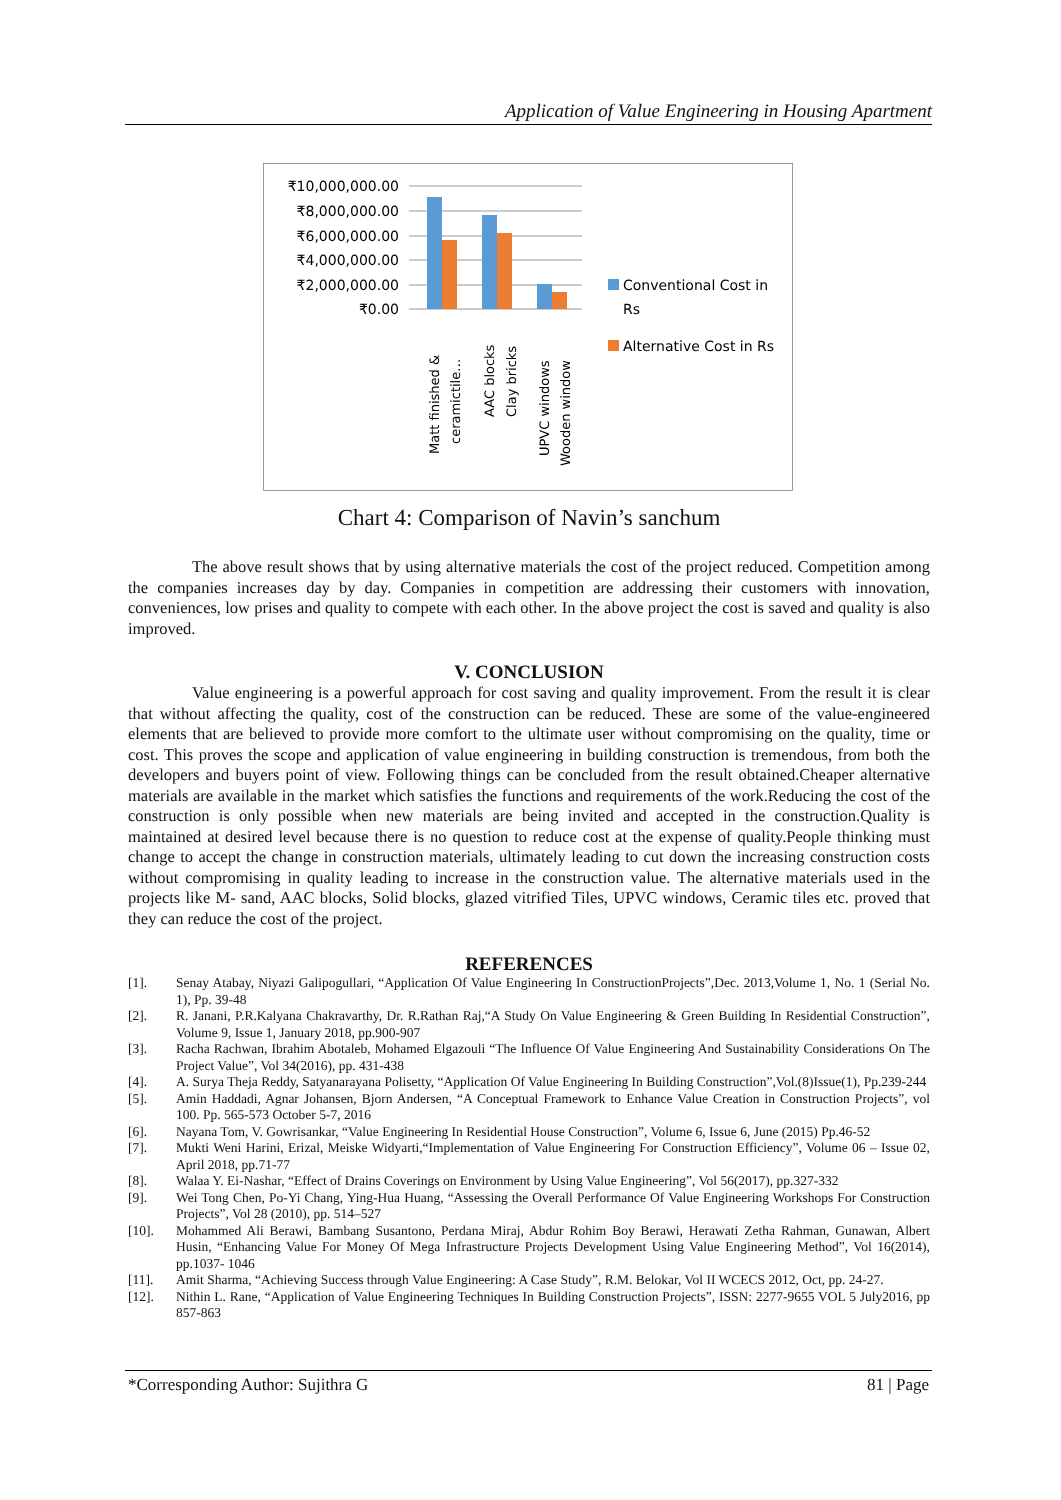Application of Value Engineering in Housing Apartment
₹10,000,000.00
₹8,000,000.00
₹6,000,000.00
₹4,000,000.00
₹2,000,000.00
₹0.00
Matt finished &
ceramictile…
AAC blocks
Clay bricks
UPVC windows
Wooden window
Conventional Cost in
Rs
Alternative Cost in Rs
Chart 4: Comparison of Navin’s sanchum
The above result shows that by using alternative materials the cost of the project reduced. Competition among the companies increases day by day. Companies in competition are addressing their customers with innovation, conveniences, low prises and quality to compete with each other. In the above project the cost is saved and quality is also improved.
V. CONCLUSION
Value engineering is a powerful approach for cost saving and quality improvement. From the result it is clear that without affecting the quality, cost of the construction can be reduced. These are some of the value-engineered elements that are believed to provide more comfort to the ultimate user without compromising on the quality, time or cost. This proves the scope and application of value engineering in building construction is tremendous, from both the developers and buyers point of view. Following things can be concluded from the result obtained.Cheaper alternative materials are available in the market which satisfies the functions and requirements of the work.Reducing the cost of the construction is only possible when new materials are being invited and accepted in the construction.Quality is maintained at desired level because there is no question to reduce cost at the expense of quality.People thinking must change to accept the change in construction materials, ultimately leading to cut down the increasing construction costs without compromising in quality leading to increase in the construction value. The alternative materials used in the projects like M- sand, AAC blocks, Solid blocks, glazed vitrified Tiles, UPVC windows, Ceramic tiles etc. proved that they can reduce the cost of the project.
REFERENCES
[1]. Senay Atabay, Niyazi Galipogullari, “Application Of Value Engineering In ConstructionProjects”,Dec. 2013,Volume 1, No. 1 (Serial No. 1), Pp. 39-48
[2]. R. Janani, P.R.Kalyana Chakravarthy, Dr. R.Rathan Raj,“A Study On Value Engineering & Green Building In Residential Construction”, Volume 9, Issue 1, January 2018, pp.900-907
[3]. Racha Rachwan, Ibrahim Abotaleb, Mohamed Elgazouli “The Influence Of Value Engineering And Sustainability Considerations On The Project Value”, Vol 34(2016), pp. 431-438
[4]. A. Surya Theja Reddy, Satyanarayana Polisetty, “Application Of Value Engineering In Building Construction”,Vol.(8)Issue(1), Pp.239-244
[5]. Amin Haddadi, Agnar Johansen, Bjorn Andersen, “A Conceptual Framework to Enhance Value Creation in Construction Projects”, vol 100. Pp. 565-573 October 5-7, 2016
[6]. Nayana Tom, V. Gowrisankar, “Value Engineering In Residential House Construction”, Volume 6, Issue 6, June (2015) Pp.46-52
[7]. Mukti Weni Harini, Erizal, Meiske Widyarti,“Implementation of Value Engineering For Construction Efficiency”, Volume 06 – Issue 02, April 2018, pp.71-77
[8]. Walaa Y. Ei-Nashar, “Effect of Drains Coverings on Environment by Using Value Engineering”, Vol 56(2017), pp.327-332
[9]. Wei Tong Chen, Po-Yi Chang, Ying-Hua Huang, “Assessing the Overall Performance Of Value Engineering Workshops For Construction Projects”, Vol 28 (2010), pp. 514–527
[10]. Mohammed Ali Berawi, Bambang Susantono, Perdana Miraj, Abdur Rohim Boy Berawi, Herawati Zetha Rahman, Gunawan, Albert Husin, “Enhancing Value For Money Of Mega Infrastructure Projects Development Using Value Engineering Method”, Vol 16(2014), pp.1037- 1046
[11]. Amit Sharma, “Achieving Success through Value Engineering: A Case Study”, R.M. Belokar, Vol II WCECS 2012, Oct, pp. 24-27.
[12]. Nithin L. Rane, “Application of Value Engineering Techniques In Building Construction Projects”, ISSN: 2277-9655 VOL 5 July2016, pp 857-863
*Corresponding Author: Sujithra G 81 | Page